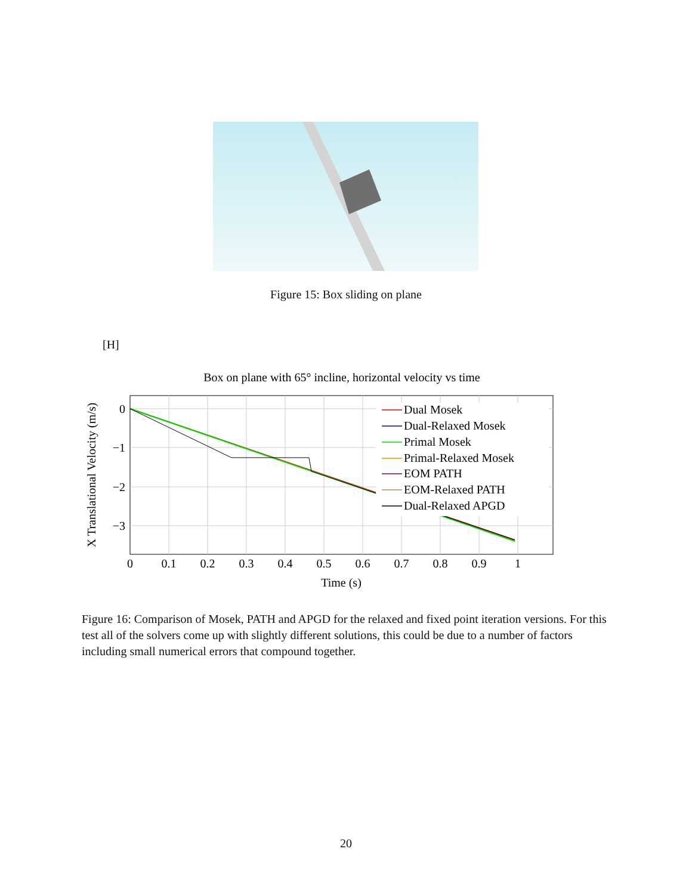Figure 15: Box sliding on plane
[H]
Box on plane with 65° incline, horizontal velocity vs time
Dual Mosek
Dual-Relaxed Mosek
Primal Mosek
Primal-Relaxed Mosek
EOM PATH
EOM-Relaxed PATH
Dual-Relaxed APGD
0
−1
−2
−3
0
0.1
0.2
0.3
0.4
0.5
0.6
0.7
0.8
0.9
1
Time (s)
X Translational Velocity (m/s)
Figure 16: Comparison of Mosek, PATH and APGD for the relaxed and fixed point iteration versions. For this test all of the solvers come up with slightly different solutions, this could be due to a number of factors including small numerical errors that compound together.
20